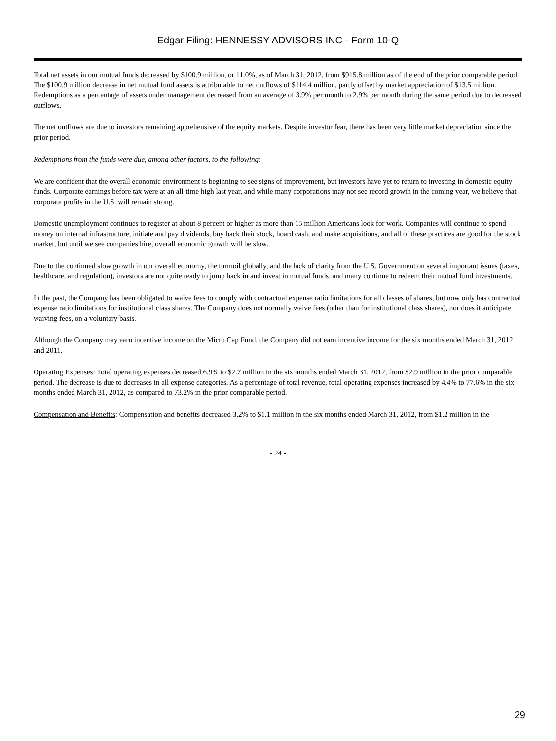Edgar Filing: HENNESSY ADVISORS INC - Form 10-Q
Total net assets in our mutual funds decreased by $100.9 million, or 11.0%, as of March 31, 2012, from $915.8 million as of the end of the prior comparable period. The $100.9 million decrease in net mutual fund assets is attributable to net outflows of $114.4 million, partly offset by market appreciation of $13.5 million. Redemptions as a percentage of assets under management decreased from an average of 3.9% per month to 2.9% per month during the same period due to decreased outflows.
The net outflows are due to investors remaining apprehensive of the equity markets. Despite investor fear, there has been very little market depreciation since the prior period.
Redemptions from the funds were due, among other factors, to the following:
We are confident that the overall economic environment is beginning to see signs of improvement, but investors have yet to return to investing in domestic equity funds. Corporate earnings before tax were at an all-time high last year, and while many corporations may not see record growth in the coming year, we believe that corporate profits in the U.S. will remain strong.
Domestic unemployment continues to register at about 8 percent or higher as more than 15 million Americans look for work. Companies will continue to spend money on internal infrastructure, initiate and pay dividends, buy back their stock, hoard cash, and make acquisitions, and all of these practices are good for the stock market, but until we see companies hire, overall economic growth will be slow.
Due to the continued slow growth in our overall economy, the turmoil globally, and the lack of clarity from the U.S. Government on several important issues (taxes, healthcare, and regulation), investors are not quite ready to jump back in and invest in mutual funds, and many continue to redeem their mutual fund investments.
In the past, the Company has been obligated to waive fees to comply with contractual expense ratio limitations for all classes of shares, but now only has contractual expense ratio limitations for institutional class shares. The Company does not normally waive fees (other than for institutional class shares), nor does it anticipate waiving fees, on a voluntary basis.
Although the Company may earn incentive income on the Micro Cap Fund, the Company did not earn incentive income for the six months ended March 31, 2012 and 2011.
Operating Expenses: Total operating expenses decreased 6.9% to $2.7 million in the six months ended March 31, 2012, from $2.9 million in the prior comparable period. The decrease is due to decreases in all expense categories. As a percentage of total revenue, total operating expenses increased by 4.4% to 77.6% in the six months ended March 31, 2012, as compared to 73.2% in the prior comparable period.
Compensation and Benefits: Compensation and benefits decreased 3.2% to $1.1 million in the six months ended March 31, 2012, from $1.2 million in the
- 24 -
29